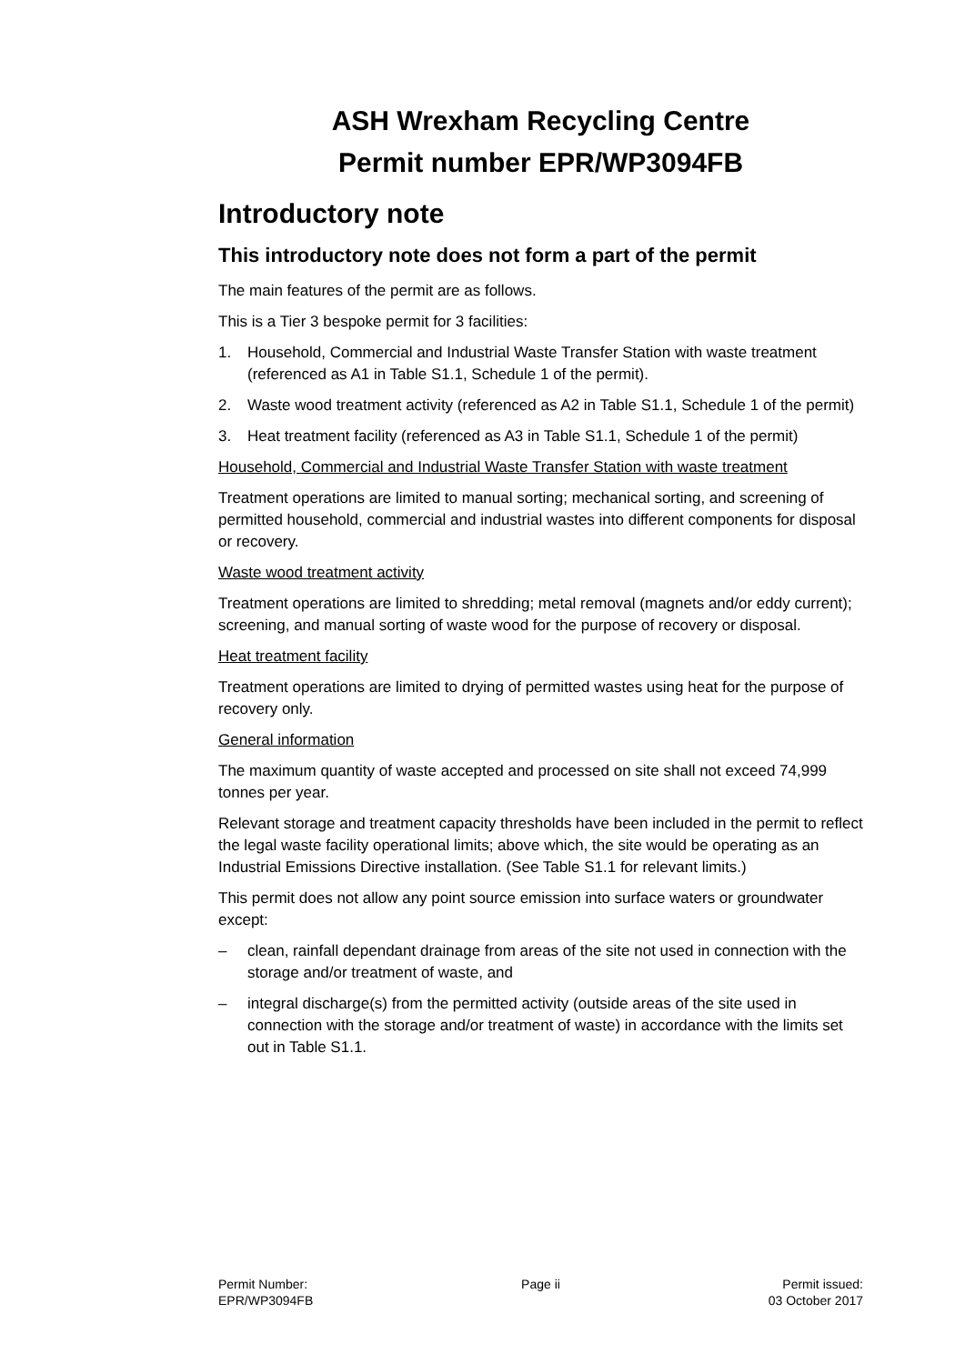ASH Wrexham Recycling Centre
Permit number EPR/WP3094FB
Introductory note
This introductory note does not form a part of the permit
The main features of the permit are as follows.
This is a Tier 3 bespoke permit for 3 facilities:
1. Household, Commercial and Industrial Waste Transfer Station with waste treatment (referenced as A1 in Table S1.1, Schedule 1 of the permit).
2. Waste wood treatment activity (referenced as A2 in Table S1.1, Schedule 1 of the permit)
3. Heat treatment facility (referenced as A3 in Table S1.1, Schedule 1 of the permit)
Household, Commercial and Industrial Waste Transfer Station with waste treatment
Treatment operations are limited to manual sorting; mechanical sorting, and screening of permitted household, commercial and industrial wastes into different components for disposal or recovery.
Waste wood treatment activity
Treatment operations are limited to shredding; metal removal (magnets and/or eddy current); screening, and manual sorting of waste wood for the purpose of recovery or disposal.
Heat treatment facility
Treatment operations are limited to drying of permitted wastes using heat for the purpose of recovery only.
General information
The maximum quantity of waste accepted and processed on site shall not exceed 74,999 tonnes per year.
Relevant storage and treatment capacity thresholds have been included in the permit to reflect the legal waste facility operational limits; above which, the site would be operating as an Industrial Emissions Directive installation. (See Table S1.1 for relevant limits.)
This permit does not allow any point source emission into surface waters or groundwater except:
– clean, rainfall dependant drainage from areas of the site not used in connection with the storage and/or treatment of waste, and
– integral discharge(s) from the permitted activity (outside areas of the site used in connection with the storage and/or treatment of waste) in accordance with the limits set out in Table S1.1.
Permit Number:
EPR/WP3094FB
Page ii Permit issued:
03 October 2017